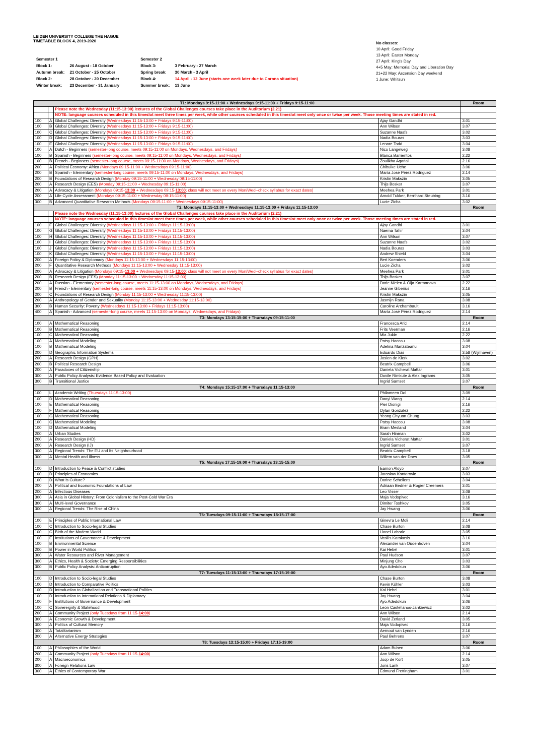LEIDEN UNIVERSITY COLLEGE THE HAGUE
TIMETABLE BLOCK 4, 2019-2020
| Semester 1 | |
| Block 1: | 26 August - 18 October |
| Autumn break: | 21 October - 25 October |
| Block 2: | 28 October - 20 December |
| Winter break: | 23 December - 31 January |
| Semester 2 | |
| Block 3: | 3 February - 27 March |
| Spring break: | 30 March - 3 April |
| Block 4: | 14 April - 12 June (starts one week later due to Corona situation) |
| Summer break: | 13 June |
No classes:
10 April: Good Friday
13 April: Easter Monday
27 April: King's Day
4+5 May: Memorial Day and Liberation Day
21+22 May: Ascension Day weekend
1 June: Whitsun
| T1: Mondays 9:15-11:00 + Wednesdays 9:15-11:00 + Fridays 9:15-11:00 | | | | Room |
| --- | --- | --- | --- | --- |
| | | Please note the Wednesday (11:15-13:00) lectures of the Global Challenges courses take place in the Auditorium (2.21) | | |
| | | NOTE: language courses scheduled in this timeslot meet three times per week, while other courses scheduled in this timeslot meet only once or twice per week. Those meeting times are stated in red. | | |
| 100 | A | Global Challenges: Diversity (Wednesdays 11:15-13:00 + Fridays 9:15-11:00) | Ajay Gandhi | 3.01 |
| 100 | B | Global Challenges: Diversity (Wednesdays 11:15-13:00 + Fridays 9:15-11:00) | Ann Wilson | 3.07 |
| 100 | C | Global Challenges: Diversity (Wednesdays 11:15-13:00 + Fridays 9:15-11:00) | Suzanne Naafs | 3.02 |
| 100 | D | Global Challenges: Diversity (Wednesdays 11:15-13:00 + Fridays 9:15-11:00) | Nadia Bouras | 3.03 |
| 100 | E | Global Challenges: Diversity (Wednesdays 11:15-13:00 + Fridays 9:15-11:00) | Lenore Todd | 3.04 |
| 100 | A | Dutch - Beginners (semester-long course, meets 09:15-11:00 on Mondays, Wednesdays, and Fridays) | Nico Langeweg | 3.08 |
| 100 | B | Spanish - Beginners (semester-long course, meets 09:15-11:00 on Mondays, Wednesdays, and Fridays) | Blanca Barrientos | 2.22 |
| 100 | B | French - Beginners (semester-long course, meets 09:15-11:00 on Mondays, Wednesdays, and Fridays) | Zoulikha Aqarial | 2.16 |
| 200 | A | Political Economy: Africa (Mondays 09:15-11:00 + Wednesdays 09:15-11:00) | Chibuike Uche | 3.06 |
| 200 | B | Spanish - Elementary (semester-long course, meets 09:15-11:00 on Mondays, Wednesdays, and Fridays) | María José Pérez Rodriguez | 2.14 |
| 200 | B | Foundations of Research Design (Monday 09:15-11:00 + Wednesday 09:15-11:00) | Kristin Makszin | 3.05 |
| 200 | A | Research Design (EES) (Monday 09:15-11:00 + Wednesday 09:15-11:00) | Thijs Bosker | 3.07 |
| 200 | A | Advocacy & Litigation (Mondays 09:15- 13:00 + Wednesdays 09:15- 13:00 ; class will not meet on every Mon/Wed--check syllabus for exact dates) | Meehea Park | 3.01 |
| 200 | A | Life Cycle Assessment (Mondays 09:15-11:00 + Wednesday 09:15-11:00) | Arnold Tukker, Bernhard Steubing | 3.16 |
| 300 | B | Advanced Quantitative Research Methods (Mondays 09:15-11:00 + Wednesdays 09:15-11:00) | Lucie Zicha | 3.02 |
| T2: Mondays 11:15-13:00 + Wednesdays 11:15-13:00 + Fridays 11:15-13:00 | | | | Room |
| | | Please note the Wednesday (11:15-13:00) lectures of the Global Challenges courses take place in the Auditorium (2.21) | | |
| | | NOTE: language courses scheduled in this timeslot meet three times per week, while other courses scheduled in this timeslot meet only once or twice per week. Those meeting times are stated in red. | | |
| 100 | F | Global Challenges: Diversity (Wednesdays 11:15-13:00 + Fridays 11:15-13:00) | Ajay Gandhi | 3.01 |
| 100 | G | Global Challenges: Diversity (Wednesdays 11:15-13:00 + Fridays 11:15-13:00) | Naema Tahir | 3.04 |
| 100 | H | Global Challenges: Diversity (Wednesdays 11:15-13:00 + Fridays 11:15-13:00) | Ann Wilson | 3.07 |
| 100 | I | Global Challenges: Diversity (Wednesdays 11:15-13:00 + Fridays 11:15-13:00) | Suzanne Naafs | 3.02 |
| 100 | J | Global Challenges: Diversity (Wednesdays 11:15-13:00 + Fridays 11:15-13:00) | Nadia Bouras | 3.03 |
| 100 | K | Global Challenges: Diversity (Wednesdays 11:15-13:00 + Fridays 11:15-13:00) | Andrew Shield | 3.04 |
| 200 | A | Foreign Policy & Diplomacy (Mondays 11:15-13:00 + Wednesdays 11:15-13:00) | Bert Koenders | 3.06 |
| 200 | F | Quantitative Research Methods (Mondays 11:15-13:00 + Wednesday 11:15-13:00) | Lucie Zicha | 3.02 |
| 200 | A | Advocacy & Litigation (Mondays 09:15- 13:00 + Wednesdays 09:15- 13:00 ; class will not meet on every Mon/Wed--check syllabus for exact dates) | Meehea Park | 3.01 |
| 200 | B | Research Design (EES) (Monday 11:15-13:00 + Wednesday 11:15-13:00) | Thijs Bosker | 3.07 |
| 200 | A | Russian - Elementary (semester-long course, meets 11:15-13:00 on Mondays, Wednesdays, and Fridays) | Dorie Nielen & Olja Karmanova | 2.22 |
| 200 | B | French - Elementary (semester-long course, meets 11:15-13:00 on Mondays, Wednesdays, and Fridays) | Jeanne Giberius | 2.16 |
| 200 | C | Foundations of Research Design (Monday 11:15-13:00 + Wednesday 11:15-13:00) | Kristin Makszin | 3.05 |
| 200 | A | Anthropology of Gender and Sexuality (Monday 11:15-13:00 + Wednesday 11:15-13:00) | Jasmijn Rana | 3.08 |
| 300 | B | Human Security: Poverty (Wednesdays 11:15-13:00 + Fridays 11:15-13:00) | Caroline Archambault | 3.16 |
| 400 | A | Spanish - Advanced (semester-long course, meets 11:15-13:00 on Mondays, Wednesdays, and Fridays) | María José Pérez Rodriguez | 2.14 |
| T3: Mondays 13:15-15:00 + Thursdays 09:15-11:00 | | | | Room |
| 100 | A | Mathematical Reasoning | Francesca Arici | 2.14 |
| 100 | B | Mathematical Reasoning | Frits Veerman | 2.16 |
| 100 | C | Mathematical Reasoning | Mia Jukic | 2.22 |
| 100 | A | Mathematical Modeling | Patsy Haccou | 3.08 |
| 100 | B | Mathematical Modeling | Adelina Manzateanu | 3.04 |
| 200 | D | Geographic Information Systems | Eduardo Dias | 3.58 (Wijnhaven) |
| 200 | A | Research Design (GPH) | Josien de Klerk | 3.02 |
| 200 | B | Political Research Design | Beatrix Campbell | 3.06 |
| 200 | A | Paradoxes of Citizenship | Daniela Vicherat Mattar | 3.01 |
| 300 | A | Public Policy Analysis: Evidence Based Policy and Evaluation | Dovile Rimkute & Alex Ingrams | 3.05 |
| 300 | B | Transitional Justice | Ingrid Samset | 3.07 |
| T4: Mondays 15:15-17:00 + Thursdays 11:15-13:00 | | | | Room |
| 100 | L | Academic Writing (Thursdays 11:15-13:00) | Philomeen Dol | 3.09 |
| 100 | D | Mathematical Reasoning | Daoyi Wang | 2.14 |
| 100 | E | Mathematical Reasoning | Pier Dionigi | 2.16 |
| 100 | F | Mathematical Reasoning | Dylan Gonzalez | 2.22 |
| 100 | G | Mathematical Reasoning | Yeong Chyuan Chung | 3.03 |
| 100 | C | Mathematical Modeling | Patsy Haccou | 3.08 |
| 100 | D | Mathematical Modeling | Bram Mesland | 3.04 |
| 200 | A | Urban Studies | Sarah Hinman | 3.02 |
| 200 | A | Research Design (HD) | Daniela Vicherat Mattar | 3.01 |
| 200 | A | Research Design (IJ) | Ingrid Samset | 3.07 |
| 300 | A | Regional Trends: The EU and Its Neighbourhood | Beatrix Campbell | 3.18 |
| 300 | A | Mental Health and Illness | Willem van der Does | 3.05 |
| T5: Mondays 17:15-19:00 + Thursdays 13:15-15:00 | | | | Room |
| 100 | D | Introduction to Peace & Conflict studies | Eamon Aloyo | 3.07 |
| 100 | D | Principles of Economics | Jaroslaw Kantorovic | 3.03 |
| 100 | D | What is Culture? | Dorine Schellens | 3.04 |
| 200 | A | Political and Economic Foundations of Law | Adriaan Bedner & Rogier Creemers | 3.01 |
| 200 | A | Infectious Diseases | Leo Visser | 3.08 |
| 300 | A | Asia in Global History: From Colonialism to the Post-Cold War Era | Maja Vodopivec | 3.16 |
| 300 | A | Multi-level Governance | Dimiter Toshkov | 3.05 |
| 300 | A | Regional Trends: The Rise of China | Jay Hwang | 3.06 |
| T6: Tuesdays 09:15-11:00 + Thursdays 15:15-17:00 | | | | Room |
| 100 | E | Principles of Public International Law | Ginevra Le Moli | 2.14 |
| 100 | C | Introduction to Socio-legal Studies | Chase Burton | 3.08 |
| 100 | C | Birth of the Modern World | Lionel Laborie | 3.05 |
| 100 | E | Institutions of Governance & Development | Vasilis Karakasis | 3.16 |
| 100 | B | Environmental Science | Alexander van Oudenhoven | 3.04 |
| 200 | B | Power in World Politics | Kai Hebel | 3.01 |
| 300 | A | Water Resources and River Management | Paul Hudson | 3.07 |
| 300 | A | Ethics, Health & Society: Emerging Responsibilities | Minjung Cho | 3.03 |
| 300 | B | Public Policy Analysis: Anticorruption | Ayo Adedokun | 3.06 |
| T7: Tuesdays 11:15-13:00 + Thursdays 17:15-19:00 | | | | Room |
| 100 | D | Introduction to Socio-legal Studies | Chase Burton | 3.08 |
| 100 | D | Introduction to Comparative Politics | Kevin Köhler | 3.03 |
| 100 | D | Introduction to Globalization and Transnational Politics | Kai Hebel | 3.01 |
| 100 | D | Introduction to International Relations & Diplomacy | Jay Hwang | 3.04 |
| 100 | F | Institutions of Governance & Development | Ayo Adedokun | 3.06 |
| 100 | C | Sovereignty & Statehood | León Castellanos-Jankiewicz | 3.02 |
| 200 | A | Community Project (only Tuesdays from 11:15- 14:00 ) | Ann Wilson | 2.14 |
| 300 | A | Economic Growth & Development | David Zetland | 3.05 |
| 300 | A | Politics of Cultural Memory | Maja Vodopivec | 3.16 |
| 300 | A | Totalitarianism | Aernout van Lynden | 2.16 |
| 300 | A | Alternative Energy Strategies | Paul Behrens | 3.07 |
| T8: Tuesdays 13:15-15:00 + Fridays 17:15-19:00 | | | | Room |
| 100 | A | Philosophies of the World | Adam Buben | 3.06 |
| 200 | A | Community Project (only Tuesdays from 11:15- 14:00 ) | Ann Wilson | 2.14 |
| 200 | A | Macroeconomics | Joop de Kort | 3.05 |
| 300 | A | Foreign Relations Law | Joris Larik | 3.07 |
| 300 | A | Ethics of Contemporary War | Edmund Frettingham | 3.01 |